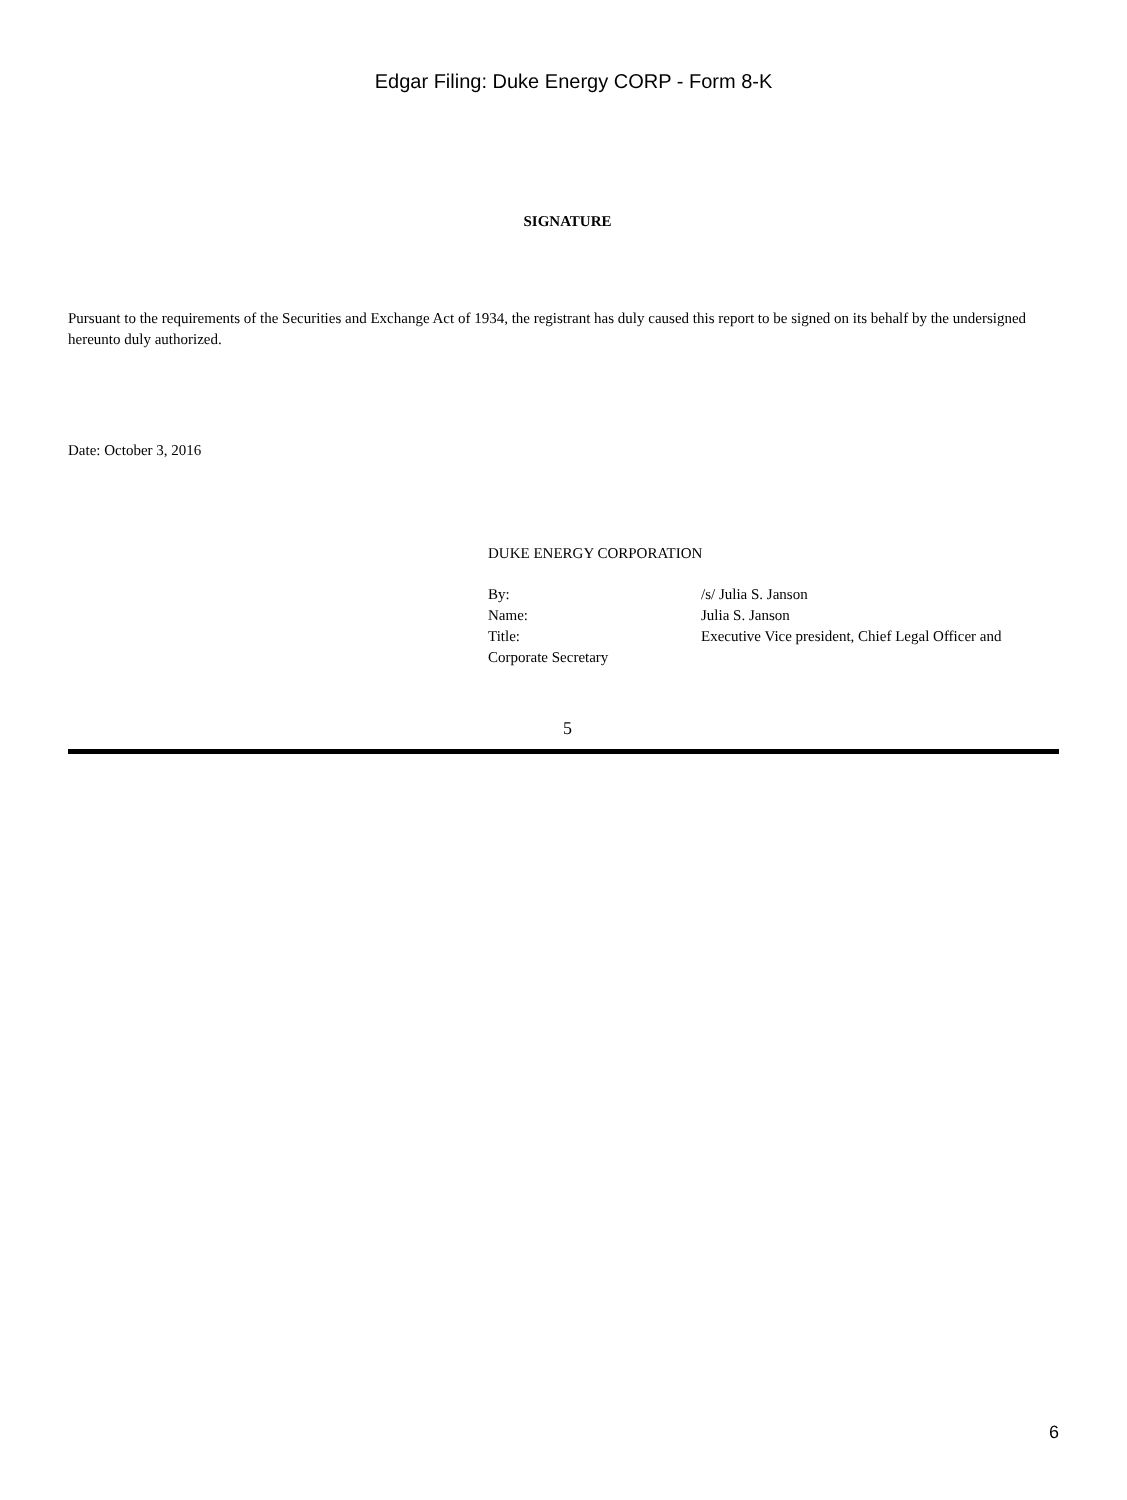Edgar Filing: Duke Energy CORP - Form 8-K
SIGNATURE
Pursuant to the requirements of the Securities and Exchange Act of 1934, the registrant has duly caused this report to be signed on its behalf by the undersigned hereunto duly authorized.
Date: October 3, 2016
DUKE ENERGY CORPORATION
By: /s/ Julia S. Janson
Name: Julia S. Janson
Title: Executive Vice president, Chief Legal Officer and
Corporate Secretary
5
6